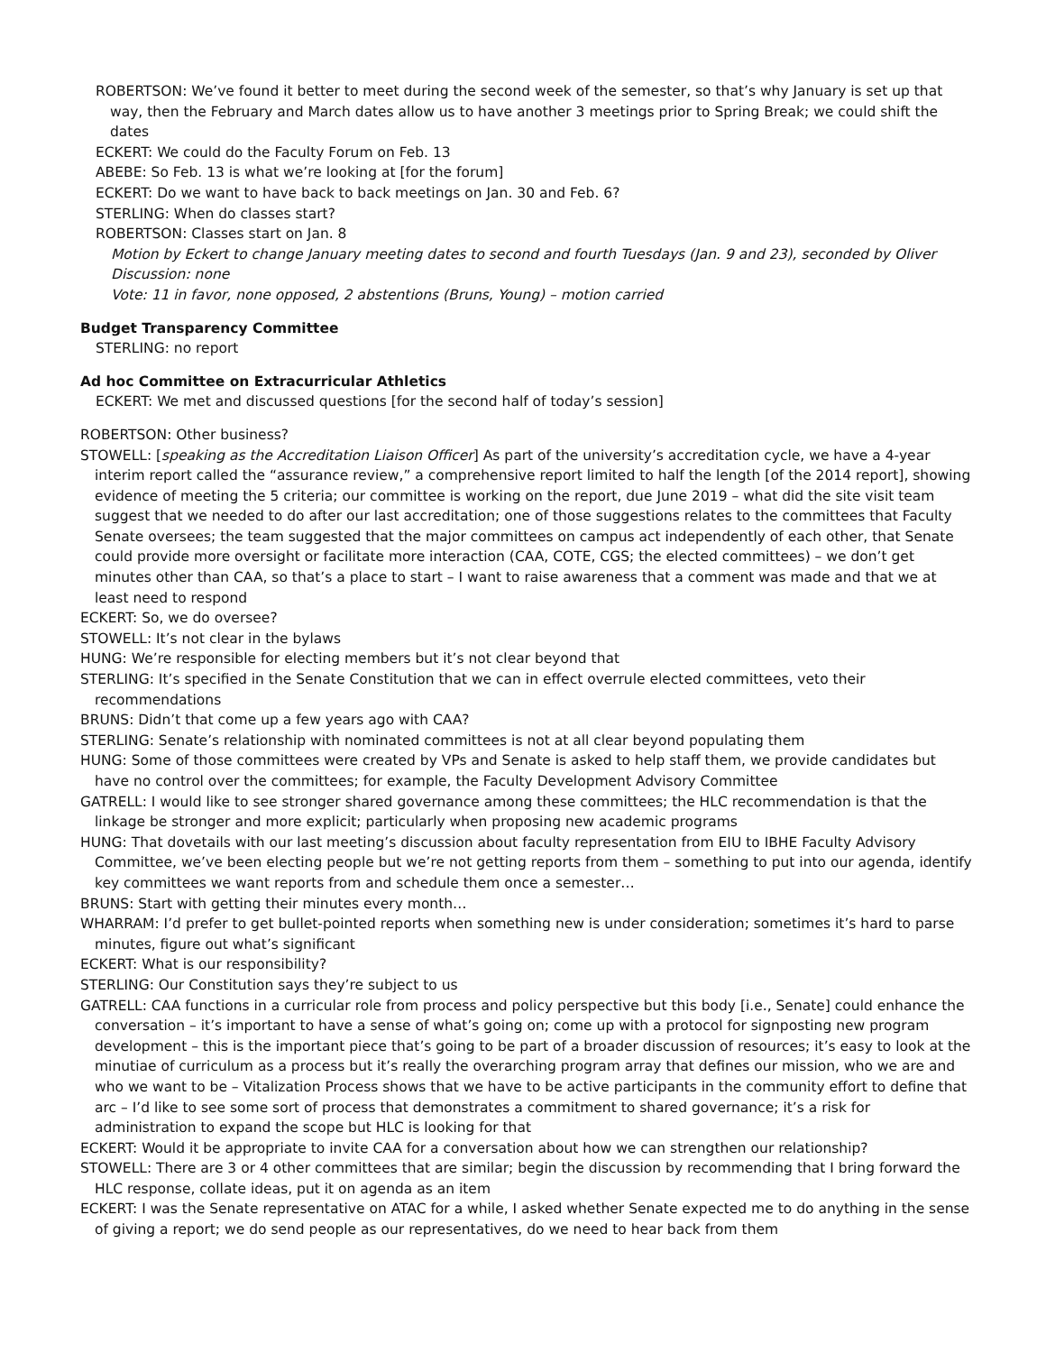ROBERTSON: We’ve found it better to meet during the second week of the semester, so that’s why January is set up that way, then the February and March dates allow us to have another 3 meetings prior to Spring Break; we could shift the dates
ECKERT: We could do the Faculty Forum on Feb. 13
ABEBE: So Feb. 13 is what we’re looking at [for the forum]
ECKERT: Do we want to have back to back meetings on Jan. 30 and Feb. 6?
STERLING: When do classes start?
ROBERTSON: Classes start on Jan. 8
Motion by Eckert to change January meeting dates to second and fourth Tuesdays (Jan. 9 and 23), seconded by Oliver
Discussion: none
Vote: 11 in favor, none opposed, 2 abstentions (Bruns, Young) – motion carried
Budget Transparency Committee
STERLING: no report
Ad hoc Committee on Extracurricular Athletics
ECKERT: We met and discussed questions [for the second half of today’s session]
ROBERTSON: Other business?
STOWELL: [speaking as the Accreditation Liaison Officer] As part of the university’s accreditation cycle, we have a 4-year interim report called the “assurance review,” a comprehensive report limited to half the length [of the 2014 report], showing evidence of meeting the 5 criteria; our committee is working on the report, due June 2019 – what did the site visit team suggest that we needed to do after our last accreditation; one of those suggestions relates to the committees that Faculty Senate oversees; the team suggested that the major committees on campus act independently of each other, that Senate could provide more oversight or facilitate more interaction (CAA, COTE, CGS; the elected committees) – we don’t get minutes other than CAA, so that’s a place to start – I want to raise awareness that a comment was made and that we at least need to respond
ECKERT: So, we do oversee?
STOWELL: It’s not clear in the bylaws
HUNG: We’re responsible for electing members but it’s not clear beyond that
STERLING: It’s specified in the Senate Constitution that we can in effect overrule elected committees, veto their recommendations
BRUNS: Didn’t that come up a few years ago with CAA?
STERLING: Senate’s relationship with nominated committees is not at all clear beyond populating them
HUNG: Some of those committees were created by VPs and Senate is asked to help staff them, we provide candidates but have no control over the committees; for example, the Faculty Development Advisory Committee
GATRELL: I would like to see stronger shared governance among these committees; the HLC recommendation is that the linkage be stronger and more explicit; particularly when proposing new academic programs
HUNG: That dovetails with our last meeting’s discussion about faculty representation from EIU to IBHE Faculty Advisory Committee, we’ve been electing people but we’re not getting reports from them – something to put into our agenda, identify key committees we want reports from and schedule them once a semester…
BRUNS: Start with getting their minutes every month…
WHARRAM: I’d prefer to get bullet-pointed reports when something new is under consideration; sometimes it’s hard to parse minutes, figure out what’s significant
ECKERT: What is our responsibility?
STERLING: Our Constitution says they’re subject to us
GATRELL: CAA functions in a curricular role from process and policy perspective but this body [i.e., Senate] could enhance the conversation – it’s important to have a sense of what’s going on; come up with a protocol for signposting new program development – this is the important piece that’s going to be part of a broader discussion of resources; it’s easy to look at the minutiae of curriculum as a process but it’s really the overarching program array that defines our mission, who we are and who we want to be – Vitalization Process shows that we have to be active participants in the community effort to define that arc – I’d like to see some sort of process that demonstrates a commitment to shared governance; it’s a risk for administration to expand the scope but HLC is looking for that
ECKERT: Would it be appropriate to invite CAA for a conversation about how we can strengthen our relationship?
STOWELL: There are 3 or 4 other committees that are similar; begin the discussion by recommending that I bring forward the HLC response, collate ideas, put it on agenda as an item
ECKERT: I was the Senate representative on ATAC for a while, I asked whether Senate expected me to do anything in the sense of giving a report; we do send people as our representatives, do we need to hear back from them